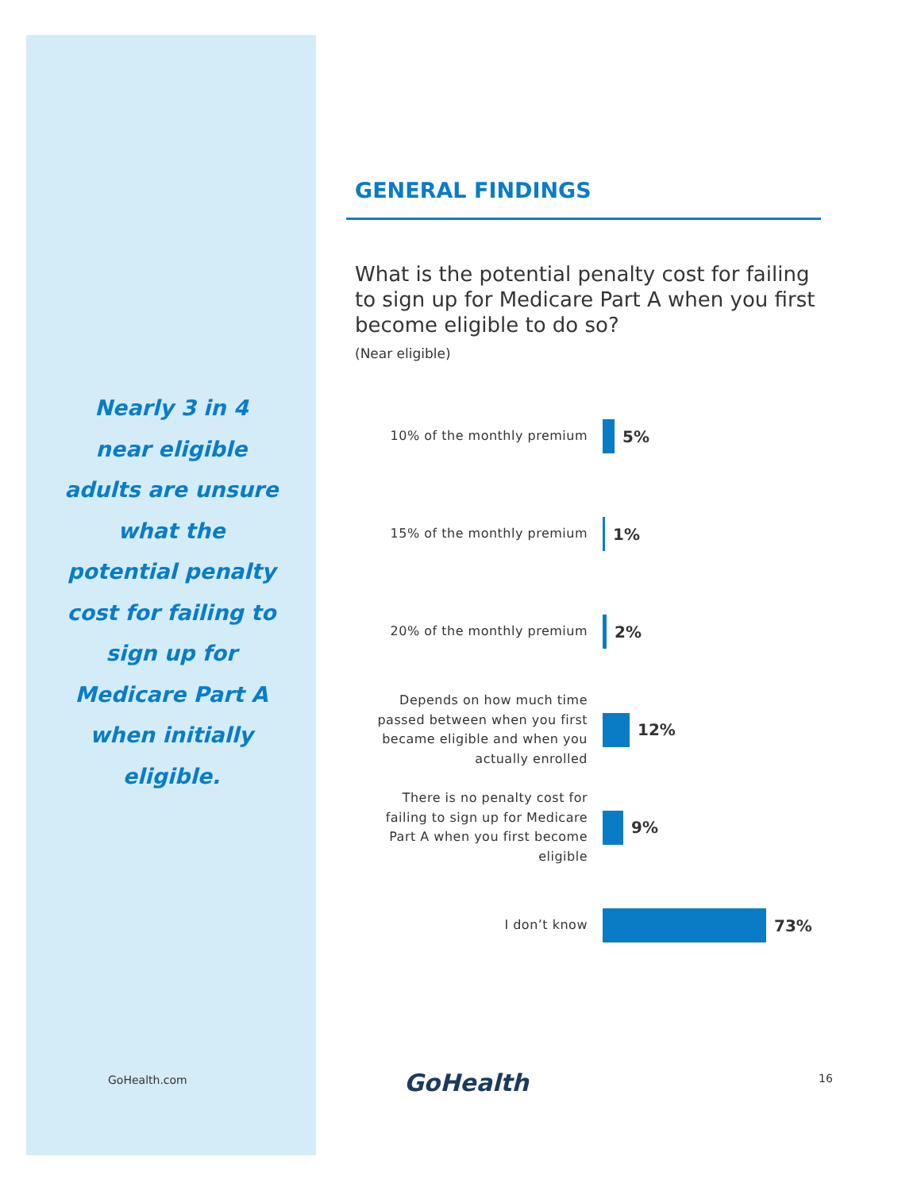Nearly 3 in 4 near eligible adults are unsure what the potential penalty cost for failing to sign up for Medicare Part A when initially eligible.
GENERAL FINDINGS
What is the potential penalty cost for failing to sign up for Medicare Part A when you first become eligible to do so?
(Near eligible)
10% of the monthly premium
5%
15% of the monthly premium
1%
20% of the monthly premium
2%
Depends on how much time passed between when you first became eligible and when you actually enrolled
12%
There is no penalty cost for failing to sign up for Medicare Part A when you first become eligible
9%
I don’t know
73%
GoHealth.com GoHealth 16